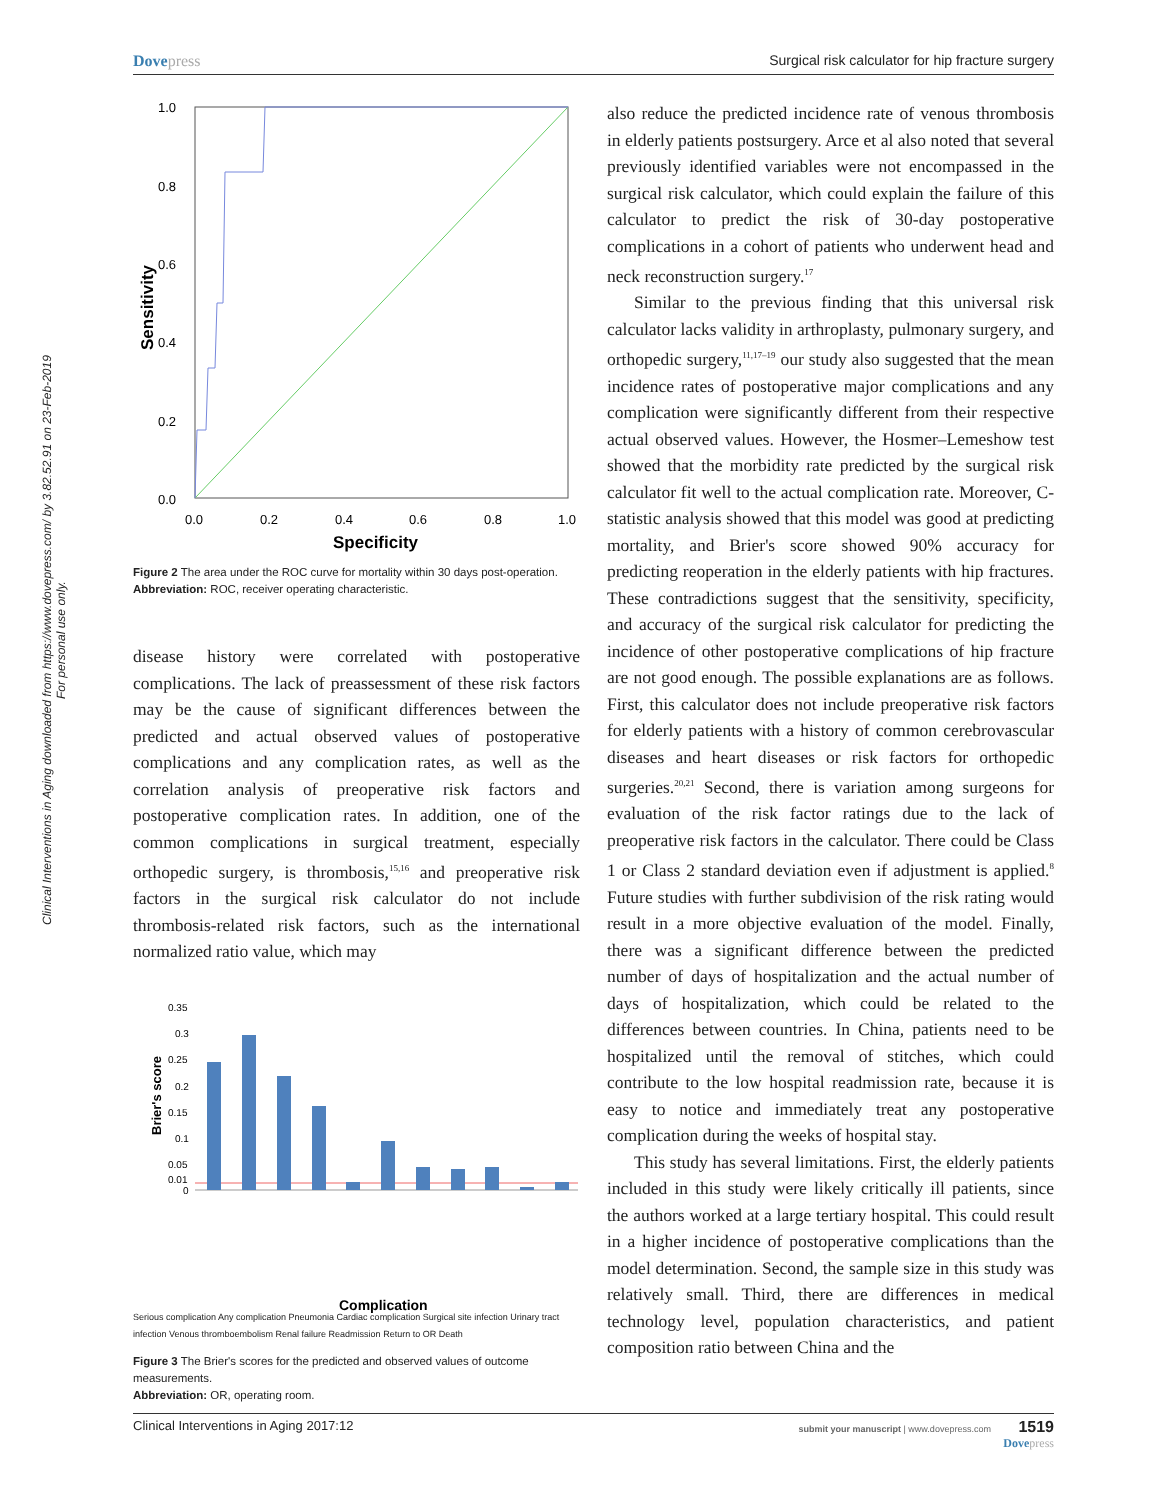Dovepress Surgical risk calculator for hip fracture surgery
Clinical Interventions in Aging downloaded from https://www.dovepress.com/ by 3.82.52.91 on 23-Feb-2019
For personal use only.
1.0
0.8
0.6
0.4
0.2
0.0
0.0
0.2
0.4
0.6
0.8
1.0
Specificity
Sensitivity
Figure 2 The area under the ROC curve for mortality within 30 days post-operation.
Abbreviation: ROC, receiver operating characteristic.
disease history were correlated with postoperative complications. The lack of preassessment of these risk factors may be the cause of significant differences between the predicted and actual observed values of postoperative complications and any complication rates, as well as the correlation analysis of preoperative risk factors and postoperative complication rates. In addition, one of the common complications in surgical treatment, especially orthopedic surgery, is thrombosis,<sup>15,16</sup> and preoperative risk factors in the surgical risk calculator do not include thrombosis-related risk factors, such as the international normalized ratio value, which may
0.35
0.3
0.25
0.2
0.15
0.1
0.05
0.01
0
Brier's score
Complication
Serious complication Any complication Pneumonia Cardiac complication Surgical site infection Urinary tract infection Venous thromboembolism Renal failure Readmission Return to OR Death
Figure 3 The Brier's scores for the predicted and observed values of outcome measurements.
Abbreviation: OR, operating room.
also reduce the predicted incidence rate of venous thrombosis in elderly patients postsurgery. Arce et al also noted that several previously identified variables were not encompassed in the surgical risk calculator, which could explain the failure of this calculator to predict the risk of 30-day postoperative complications in a cohort of patients who underwent head and neck reconstruction surgery.<sup>17</sup>
Similar to the previous finding that this universal risk calculator lacks validity in arthroplasty, pulmonary surgery, and orthopedic surgery,<sup>11,17–19</sup> our study also suggested that the mean incidence rates of postoperative major complications and any complication were significantly different from their respective actual observed values. However, the Hosmer–Lemeshow test showed that the morbidity rate predicted by the surgical risk calculator fit well to the actual complication rate. Moreover, C-statistic analysis showed that this model was good at predicting mortality, and Brier's score showed 90% accuracy for predicting reoperation in the elderly patients with hip fractures. These contradictions suggest that the sensitivity, specificity, and accuracy of the surgical risk calculator for predicting the incidence of other postoperative complications of hip fracture are not good enough. The possible explanations are as follows. First, this calculator does not include preoperative risk factors for elderly patients with a history of common cerebrovascular diseases and heart diseases or risk factors for orthopedic surgeries.<sup>20,21</sup> Second, there is variation among surgeons for evaluation of the risk factor ratings due to the lack of preoperative risk factors in the calculator. There could be Class 1 or Class 2 standard deviation even if adjustment is applied.<sup>8</sup> Future studies with further subdivision of the risk rating would result in a more objective evaluation of the model. Finally, there was a significant difference between the predicted number of days of hospitalization and the actual number of days of hospitalization, which could be related to the differences between countries. In China, patients need to be hospitalized until the removal of stitches, which could contribute to the low hospital readmission rate, because it is easy to notice and immediately treat any postoperative complication during the weeks of hospital stay.
This study has several limitations. First, the elderly patients included in this study were likely critically ill patients, since the authors worked at a large tertiary hospital. This could result in a higher incidence of postoperative complications than the model determination. Second, the sample size in this study was relatively small. Third, there are differences in medical technology level, population characteristics, and patient composition ratio between China and the
Clinical Interventions in Aging 2017:12
submit your manuscript | www.dovepress.com 1519
Dovepress